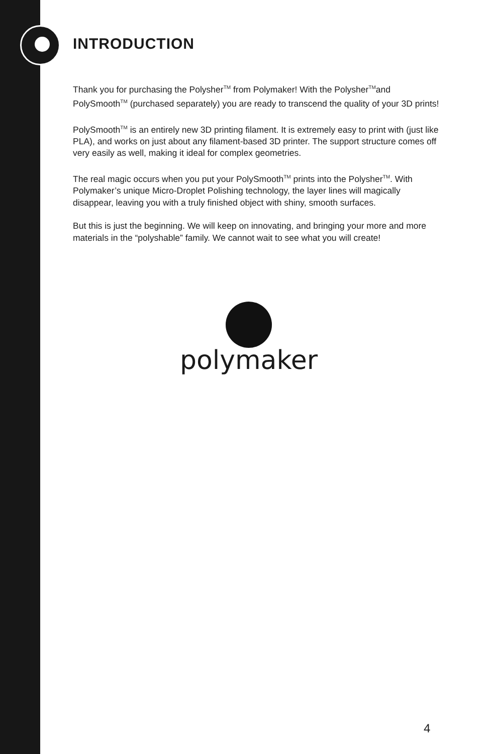INTRODUCTION
Thank you for purchasing the Polysher<sup>TM</sup> from Polymaker! With the Polysher<sup>TM</sup>and PolySmooth<sup>TM</sup> (purchased separately) you are ready to transcend the quality of your 3D prints!
PolySmooth<sup>TM</sup> is an entirely new 3D printing filament. It is extremely easy to print with (just like PLA), and works on just about any filament-based 3D printer. The support structure comes off very easily as well, making it ideal for complex geometries.
The real magic occurs when you put your PolySmooth<sup>TM</sup> prints into the Polysher<sup>TM</sup>. With Polymaker’s unique Micro-Droplet Polishing technology, the layer lines will magically disappear, leaving you with a truly finished object with shiny, smooth surfaces.
But this is just the beginning. We will keep on innovating, and bringing your more and more materials in the “polyshable” family. We cannot wait to see what you will create!
polymaker
4